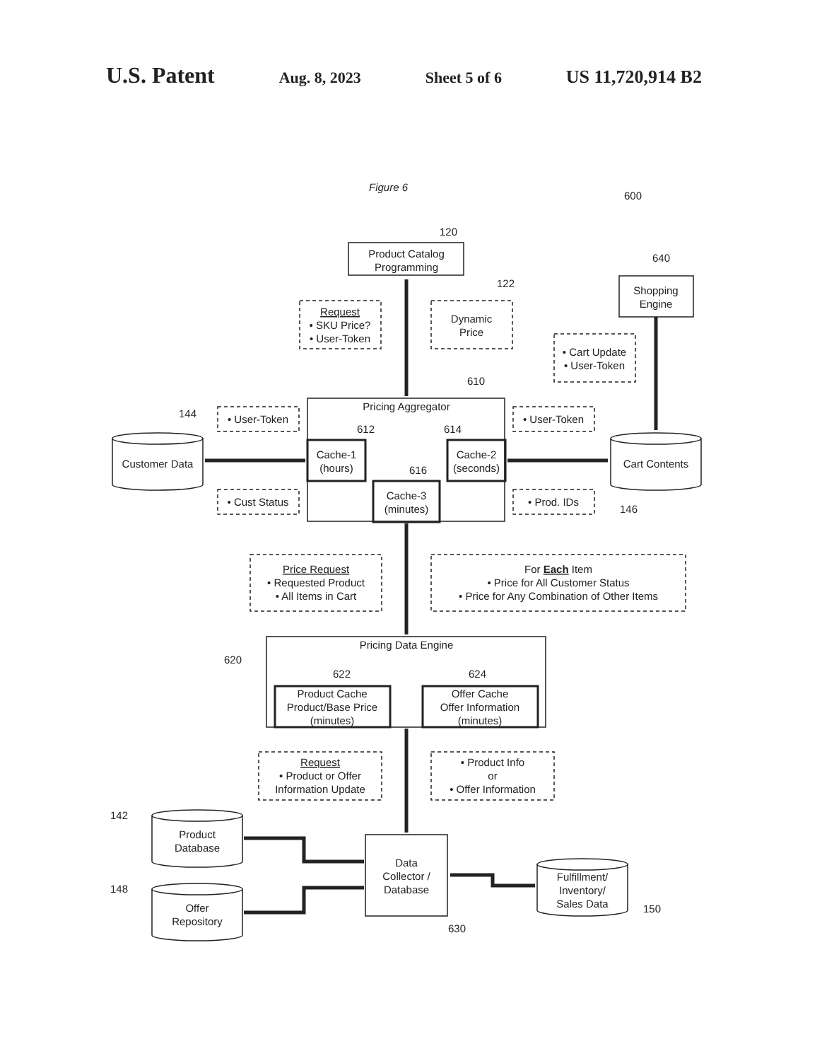U.S. Patent Aug. 8, 2023 Sheet 5 of 6 US 11,720,914 B2
Product Catalog
Programming
Shopping
Engine
Pricing Aggregator
Cache-1
(hours)
Cache-2
(seconds)
Cache-3
(minutes)
Pricing Data Engine
Product Cache
Product/Base Price
(minutes)
Offer Cache
Offer Information
(minutes)
Data
Collector /
Database
Customer Data
Cart Contents
Product
Database
Offer
Repository
Fulfillment/
Inventory/
Sales Data
Request
• SKU Price?
• User-Token
Dynamic
Price
• Cart Update
• User-Token
• User-Token
• Cust Status
• User-Token
• Prod. IDs
Price Request
• Requested Product
• All Items in Cart
For Each Item
• Price for All Customer Status
• Price for Any Combination of Other Items
Request
• Product or Offer
Information Update
• Product Info
or
• Offer Information
Figure 6
600
120
640
122
610
144
612
614
616
146
620
622
624
142
148
630
150